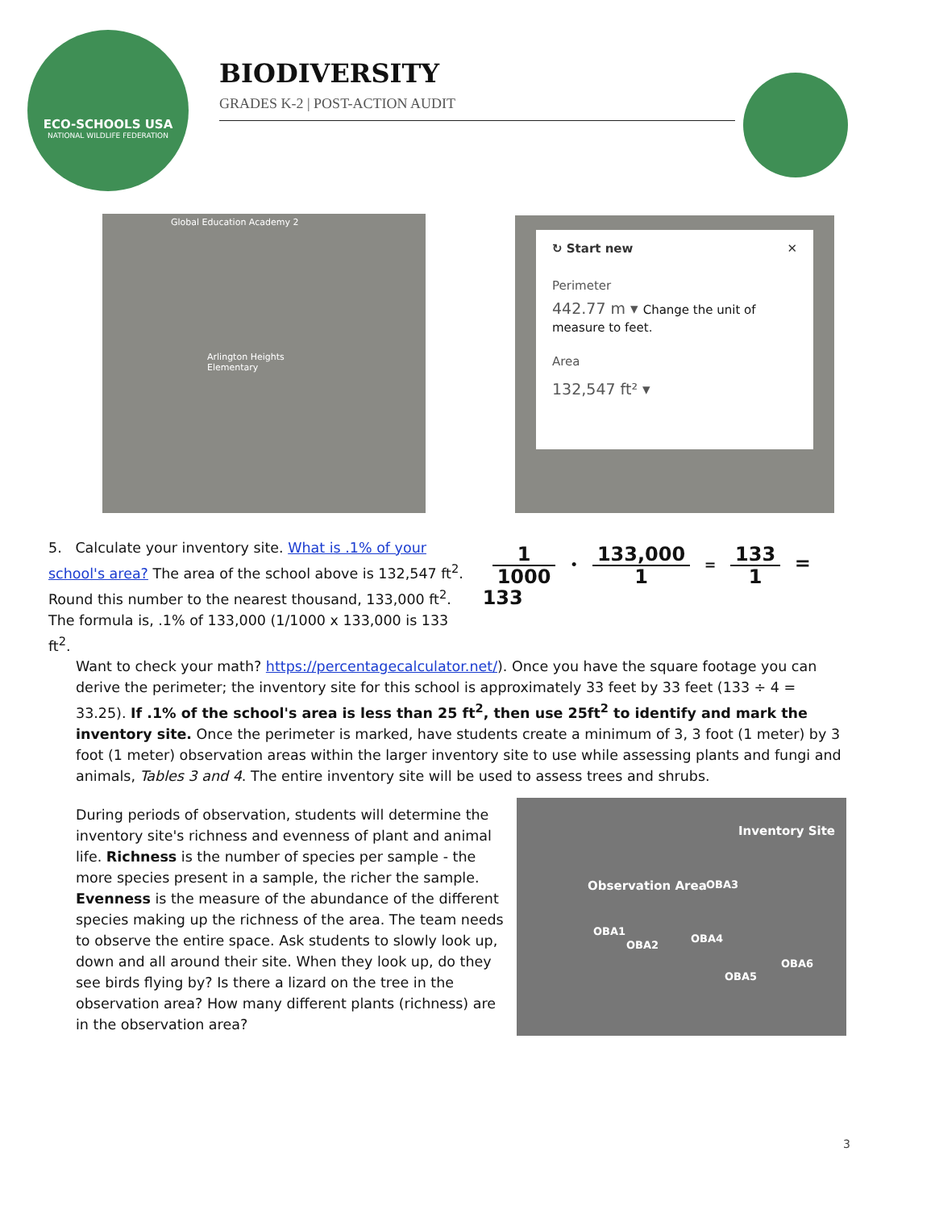ECO-SCHOOLS USA
NATIONAL WILDLIFE FEDERATION
BIODIVERSITY
GRADES K-2 | POST-ACTION AUDIT
Global Education Academy 2
Arlington Heights Elementary
↻ Start new ✕
Perimeter
442.77 m ▾ Change the unit of measure to feet.
Area
132,547 ft² ▾
5. Calculate your inventory site. What is .1% of your school's area? The area of the school above is 132,547 ft<sup>2</sup>. Round this number to the nearest thousand, 133,000 ft<sup>2</sup>. The formula is, .1% of 133,000 (1/1000 x 133,000 is 133 ft<sup>2</sup>.
1 1000 • 133,000 1 = 133 1 = 133
Want to check your math? https://percentagecalculator.net/). Once you have the square footage you can derive the perimeter; the inventory site for this school is approximately 33 feet by 33 feet (133 ÷ 4 = 33.25). If .1% of the school's area is less than 25 ft<sup>2</sup>, then use 25ft<sup>2</sup> to identify and mark the inventory site. Once the perimeter is marked, have students create a minimum of 3, 3 foot (1 meter) by 3 foot (1 meter) observation areas within the larger inventory site to use while assessing plants and fungi and animals, Tables 3 and 4. The entire inventory site will be used to assess trees and shrubs.
During periods of observation, students will determine the inventory site's richness and evenness of plant and animal life. Richness is the number of species per sample - the more species present in a sample, the richer the sample. Evenness is the measure of the abundance of the different species making up the richness of the area. The team needs to observe the entire space. Ask students to slowly look up, down and all around their site. When they look up, do they see birds flying by? Is there a lizard on the tree in the observation area? How many different plants (richness) are in the observation area?
Inventory Site
Observation Area OBA3
OBA1
OBA2
OBA4
OBA6
OBA5
3